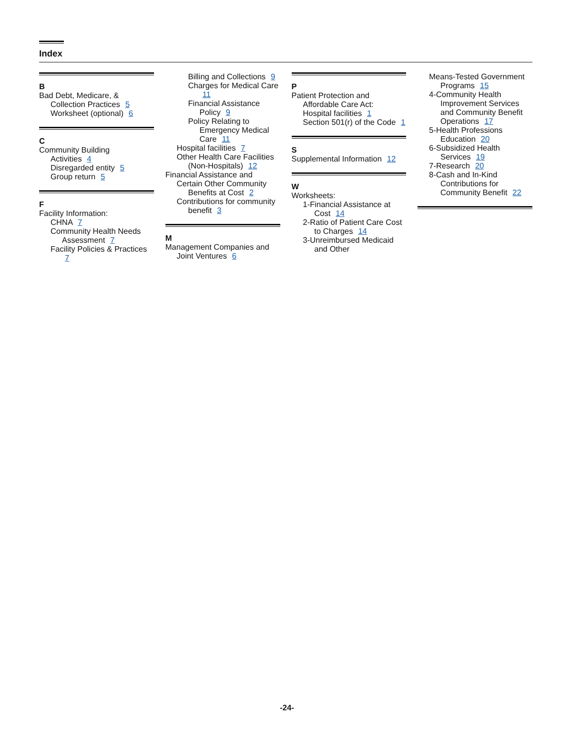Index
B
Bad Debt, Medicare, &
Collection Practices 5
Worksheet (optional) 6
C
Community Building
Activities 4
Disregarded entity 5
Group return 5
F
Facility Information:
CHNA 7
Community Health Needs Assessment 7
Facility Policies & Practices 7
Billing and Collections 9
Charges for Medical Care 11
Financial Assistance Policy 9
Policy Relating to Emergency Medical Care 11
Hospital facilities 7
Other Health Care Facilities (Non-Hospitals) 12
Financial Assistance and
Certain Other Community Benefits at Cost 2
Contributions for community benefit 3
M
Management Companies and Joint Ventures 6
P
Patient Protection and
Affordable Care Act:
Hospital facilities 1
Section 501(r) of the Code 1
S
Supplemental Information 12
W
Worksheets:
1-Financial Assistance at Cost 14
2-Ratio of Patient Care Cost to Charges 14
3-Unreimbursed Medicaid and Other
Means-Tested Government Programs 15
4-Community Health Improvement Services and Community Benefit Operations 17
5-Health Professions Education 20
6-Subsidized Health Services 19
7-Research 20
8-Cash and In-Kind Contributions for Community Benefit 22
-24-